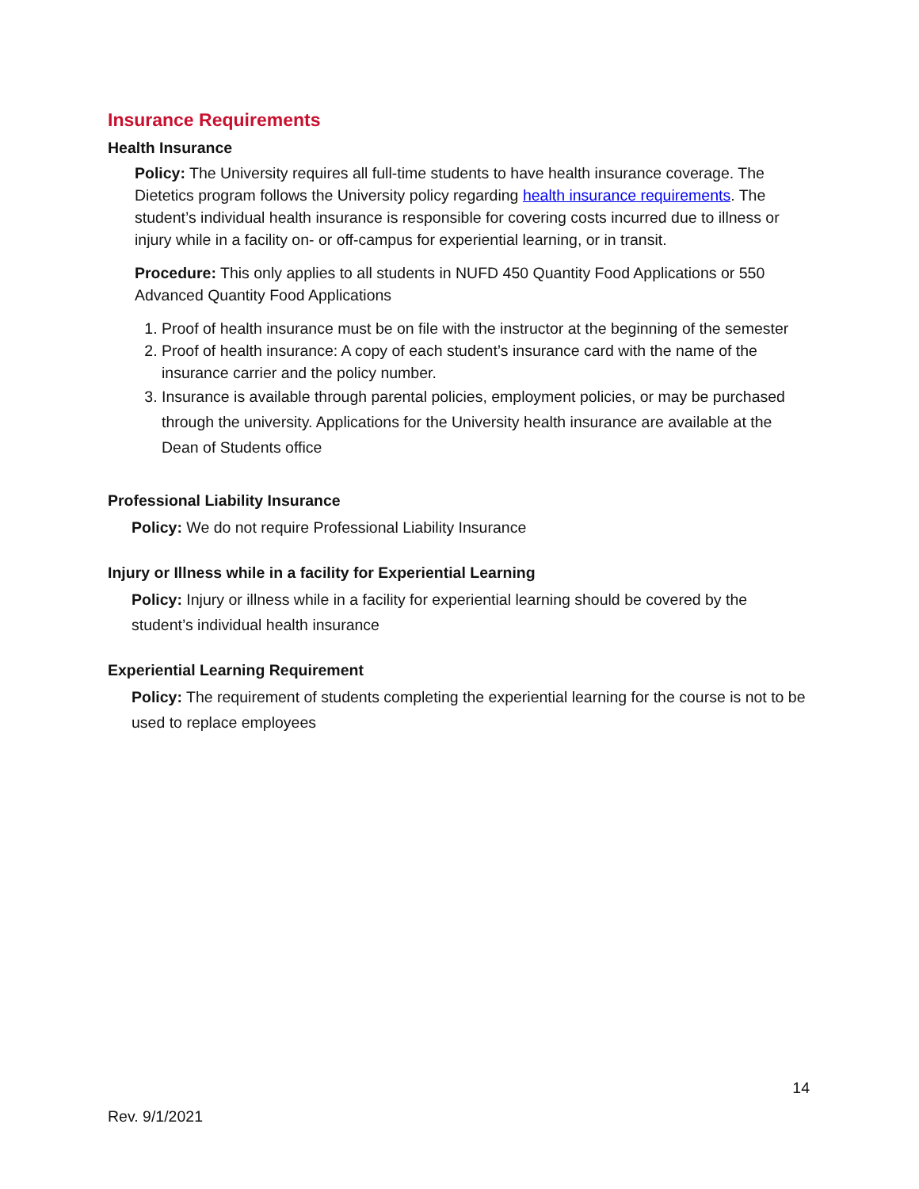Insurance Requirements
Health Insurance
Policy: The University requires all full-time students to have health insurance coverage. The Dietetics program follows the University policy regarding health insurance requirements. The student’s individual health insurance is responsible for covering costs incurred due to illness or injury while in a facility on- or off-campus for experiential learning, or in transit.
Procedure: This only applies to all students in NUFD 450 Quantity Food Applications or 550 Advanced Quantity Food Applications
1. Proof of health insurance must be on file with the instructor at the beginning of the semester
2. Proof of health insurance: A copy of each student’s insurance card with the name of the insurance carrier and the policy number.
3. Insurance is available through parental policies, employment policies, or may be purchased through the university. Applications for the University health insurance are available at the Dean of Students office
Professional Liability Insurance
Policy: We do not require Professional Liability Insurance
Injury or Illness while in a facility for Experiential Learning
Policy: Injury or illness while in a facility for experiential learning should be covered by the student’s individual health insurance
Experiential Learning Requirement
Policy: The requirement of students completing the experiential learning for the course is not to be used to replace employees
14
Rev. 9/1/2021